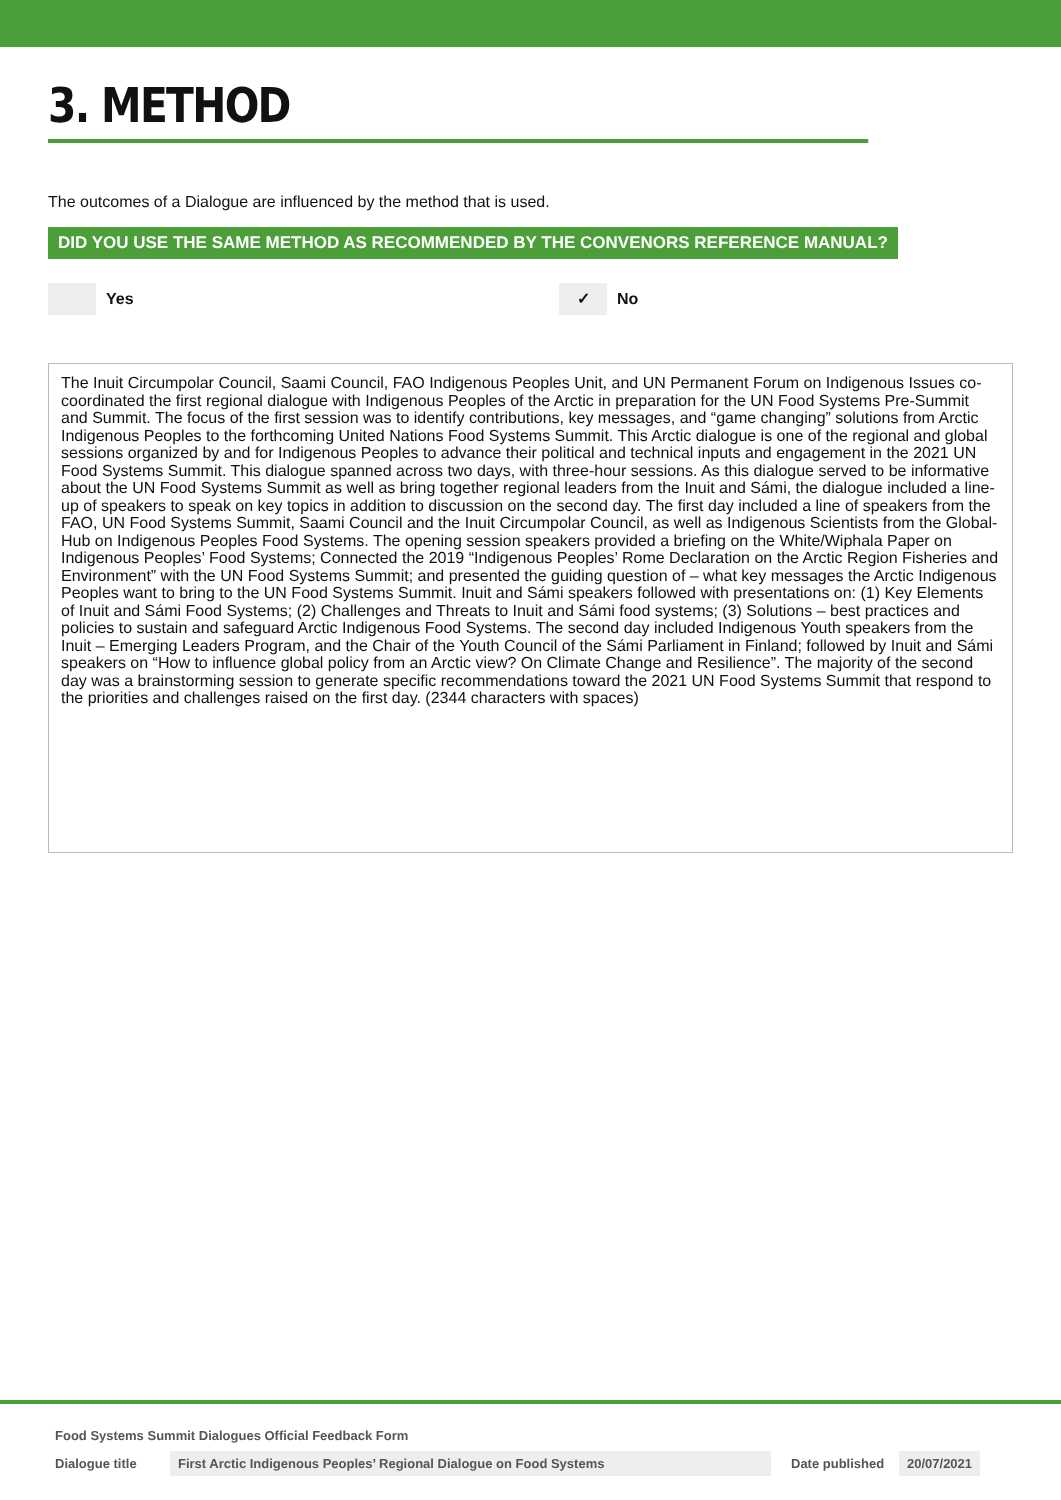3. METHOD
The outcomes of a Dialogue are influenced by the method that is used.
DID YOU USE THE SAME METHOD AS RECOMMENDED BY THE CONVENORS REFERENCE MANUAL?
Yes
✓
No
The Inuit Circumpolar Council, Saami Council, FAO Indigenous Peoples Unit, and UN Permanent Forum on Indigenous Issues co-coordinated the first regional dialogue with Indigenous Peoples of the Arctic in preparation for the UN Food Systems Pre-Summit and Summit. The focus of the first session was to identify contributions, key messages, and “game changing” solutions from Arctic Indigenous Peoples to the forthcoming United Nations Food Systems Summit. This Arctic dialogue is one of the regional and global sessions organized by and for Indigenous Peoples to advance their political and technical inputs and engagement in the 2021 UN Food Systems Summit. This dialogue spanned across two days, with three-hour sessions. As this dialogue served to be informative about the UN Food Systems Summit as well as bring together regional leaders from the Inuit and Sámi, the dialogue included a line-up of speakers to speak on key topics in addition to discussion on the second day. The first day included a line of speakers from the FAO, UN Food Systems Summit, Saami Council and the Inuit Circumpolar Council, as well as Indigenous Scientists from the Global-Hub on Indigenous Peoples Food Systems. The opening session speakers provided a briefing on the White/Wiphala Paper on Indigenous Peoples’ Food Systems; Connected the 2019 “Indigenous Peoples’ Rome Declaration on the Arctic Region Fisheries and Environment” with the UN Food Systems Summit; and presented the guiding question of – what key messages the Arctic Indigenous Peoples want to bring to the UN Food Systems Summit. Inuit and Sámi speakers followed with presentations on: (1) Key Elements of Inuit and Sámi Food Systems; (2) Challenges and Threats to Inuit and Sámi food systems; (3) Solutions – best practices and policies to sustain and safeguard Arctic Indigenous Food Systems. The second day included Indigenous Youth speakers from the Inuit – Emerging Leaders Program, and the Chair of the Youth Council of the Sámi Parliament in Finland; followed by Inuit and Sámi speakers on “How to influence global policy from an Arctic view? On Climate Change and Resilience”. The majority of the second day was a brainstorming session to generate specific recommendations toward the 2021 UN Food Systems Summit that respond to the priorities and challenges raised on the first day. (2344 characters with spaces)
Food Systems Summit Dialogues Official Feedback Form
Dialogue title First Arctic Indigenous Peoples’ Regional Dialogue on Food Systems Date published 20/07/2021